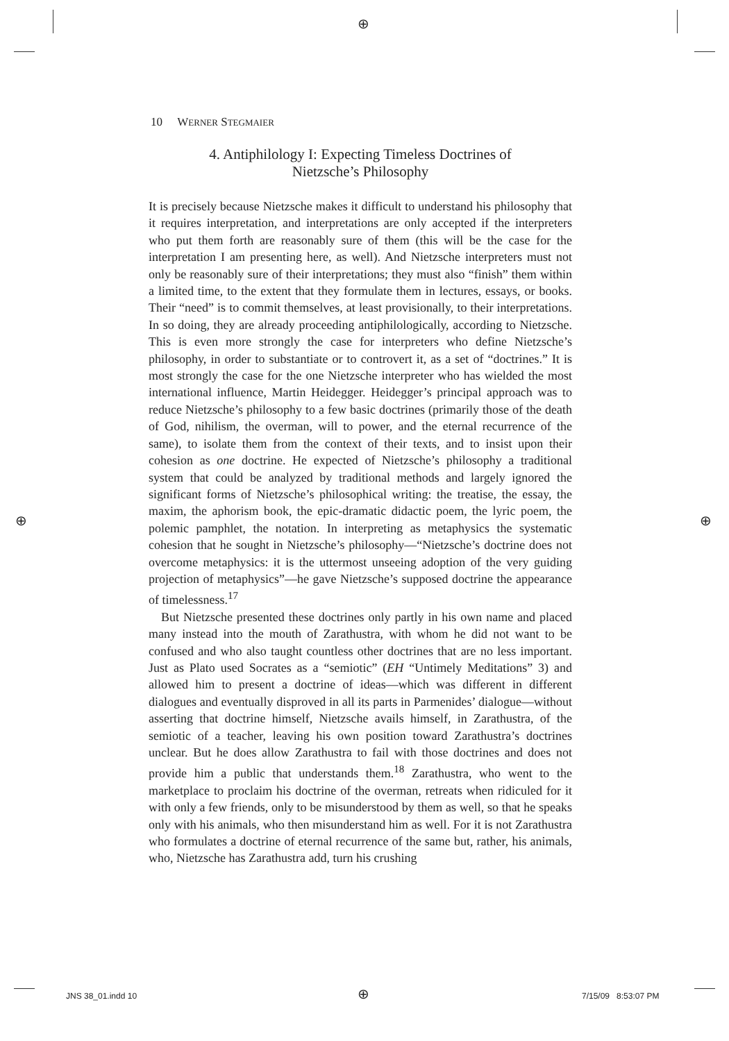⊕
10 WERNER STEGMAIER
4. Antiphilology I: Expecting Timeless Doctrines of
Nietzsche’s Philosophy
It is precisely because Nietzsche makes it difficult to understand his philosophy that it requires interpretation, and interpretations are only accepted if the interpreters who put them forth are reasonably sure of them (this will be the case for the interpretation I am presenting here, as well). And Nietzsche interpreters must not only be reasonably sure of their interpretations; they must also “finish” them within a limited time, to the extent that they formulate them in lectures, essays, or books. Their “need” is to commit themselves, at least provisionally, to their interpretations. In so doing, they are already proceeding antiphilologically, according to Nietzsche. This is even more strongly the case for interpreters who define Nietzsche’s philosophy, in order to substantiate or to controvert it, as a set of “doctrines.” It is most strongly the case for the one Nietzsche interpreter who has wielded the most international influence, Martin Heidegger. Heidegger’s principal approach was to reduce Nietzsche’s philosophy to a few basic doctrines (primarily those of the death of God, nihilism, the overman, will to power, and the eternal recurrence of the same), to isolate them from the context of their texts, and to insist upon their cohesion as one doctrine. He expected of Nietzsche’s philosophy a traditional system that could be analyzed by traditional methods and largely ignored the significant forms of Nietzsche’s philosophical writing: the treatise, the essay, the maxim, the aphorism book, the epic-dramatic didactic poem, the lyric poem, the polemic pamphlet, the notation. In interpreting as metaphysics the systematic cohesion that he sought in Nietzsche’s philosophy—“Nietzsche’s doctrine does not overcome metaphysics: it is the uttermost unseeing adoption of the very guiding projection of metaphysics”—he gave Nietzsche’s supposed doctrine the appearance of timelessness.<sup>17</sup>
But Nietzsche presented these doctrines only partly in his own name and placed many instead into the mouth of Zarathustra, with whom he did not want to be confused and who also taught countless other doctrines that are no less important. Just as Plato used Socrates as a “semiotic” (EH “Untimely Meditations” 3) and allowed him to present a doctrine of ideas—which was different in different dialogues and eventually disproved in all its parts in Parmenides’ dialogue—without asserting that doctrine himself, Nietzsche avails himself, in Zarathustra, of the semiotic of a teacher, leaving his own position toward Zarathustra’s doctrines unclear. But he does allow Zarathustra to fail with those doctrines and does not provide him a public that understands them.<sup>18</sup> Zarathustra, who went to the marketplace to proclaim his doctrine of the overman, retreats when ridiculed for it with only a few friends, only to be misunderstood by them as well, so that he speaks only with his animals, who then misunderstand him as well. For it is not Zarathustra who formulates a doctrine of eternal recurrence of the same but, rather, his animals, who, Nietzsche has Zarathustra add, turn his crushing
⊕ ⊕
JNS 38_01.indd 10 ⊕ 7/15/09 8:53:07 PM